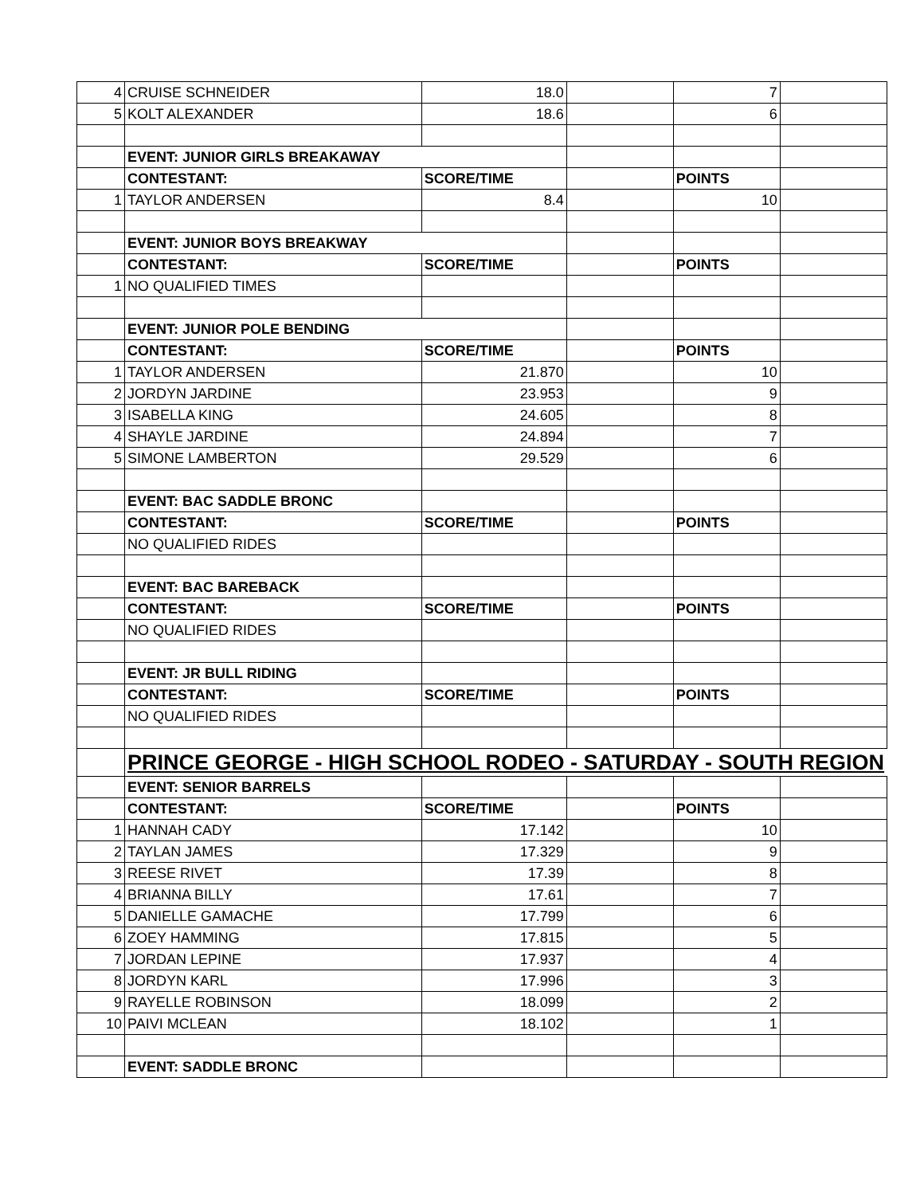| 4 | CRUISE SCHNEIDER | 18.0 | | 7 | |
| 5 | KOLT ALEXANDER | 18.6 | | 6 | |
| | EVENT: JUNIOR GIRLS BREAKAWAY | | | | |
| | CONTESTANT: | SCORE/TIME | | POINTS | |
| 1 | TAYLOR ANDERSEN | 8.4 | | 10 | |
| | EVENT: JUNIOR BOYS BREAKWAY | | | | |
| | CONTESTANT: | SCORE/TIME | | POINTS | |
| 1 | NO QUALIFIED TIMES | | | | |
| | EVENT: JUNIOR POLE BENDING | | | | |
| | CONTESTANT: | SCORE/TIME | | POINTS | |
| 1 | TAYLOR ANDERSEN | 21.870 | | 10 | |
| 2 | JORDYN JARDINE | 23.953 | | 9 | |
| 3 | ISABELLA KING | 24.605 | | 8 | |
| 4 | SHAYLE JARDINE | 24.894 | | 7 | |
| 5 | SIMONE LAMBERTON | 29.529 | | 6 | |
| | EVENT: BAC SADDLE BRONC | | | | |
| | CONTESTANT: | SCORE/TIME | | POINTS | |
| | NO QUALIFIED RIDES | | | | |
| | EVENT: BAC BAREBACK | | | | |
| | CONTESTANT: | SCORE/TIME | | POINTS | |
| | NO QUALIFIED RIDES | | | | |
| | EVENT: JR BULL RIDING | | | | |
| | CONTESTANT: | SCORE/TIME | | POINTS | |
| | NO QUALIFIED RIDES | | | | |
| | PRINCE GEORGE - HIGH SCHOOL RODEO - SATURDAY - SOUTH REGION | | | | |
| | EVENT: SENIOR BARRELS | | | | |
| | CONTESTANT: | SCORE/TIME | | POINTS | |
| 1 | HANNAH CADY | 17.142 | | 10 | |
| 2 | TAYLAN JAMES | 17.329 | | 9 | |
| 3 | REESE RIVET | 17.39 | | 8 | |
| 4 | BRIANNA BILLY | 17.61 | | 7 | |
| 5 | DANIELLE GAMACHE | 17.799 | | 6 | |
| 6 | ZOEY HAMMING | 17.815 | | 5 | |
| 7 | JORDAN LEPINE | 17.937 | | 4 | |
| 8 | JORDYN KARL | 17.996 | | 3 | |
| 9 | RAYELLE ROBINSON | 18.099 | | 2 | |
| 10 | PAIVI MCLEAN | 18.102 | | 1 | |
| | EVENT: SADDLE BRONC | | | | |